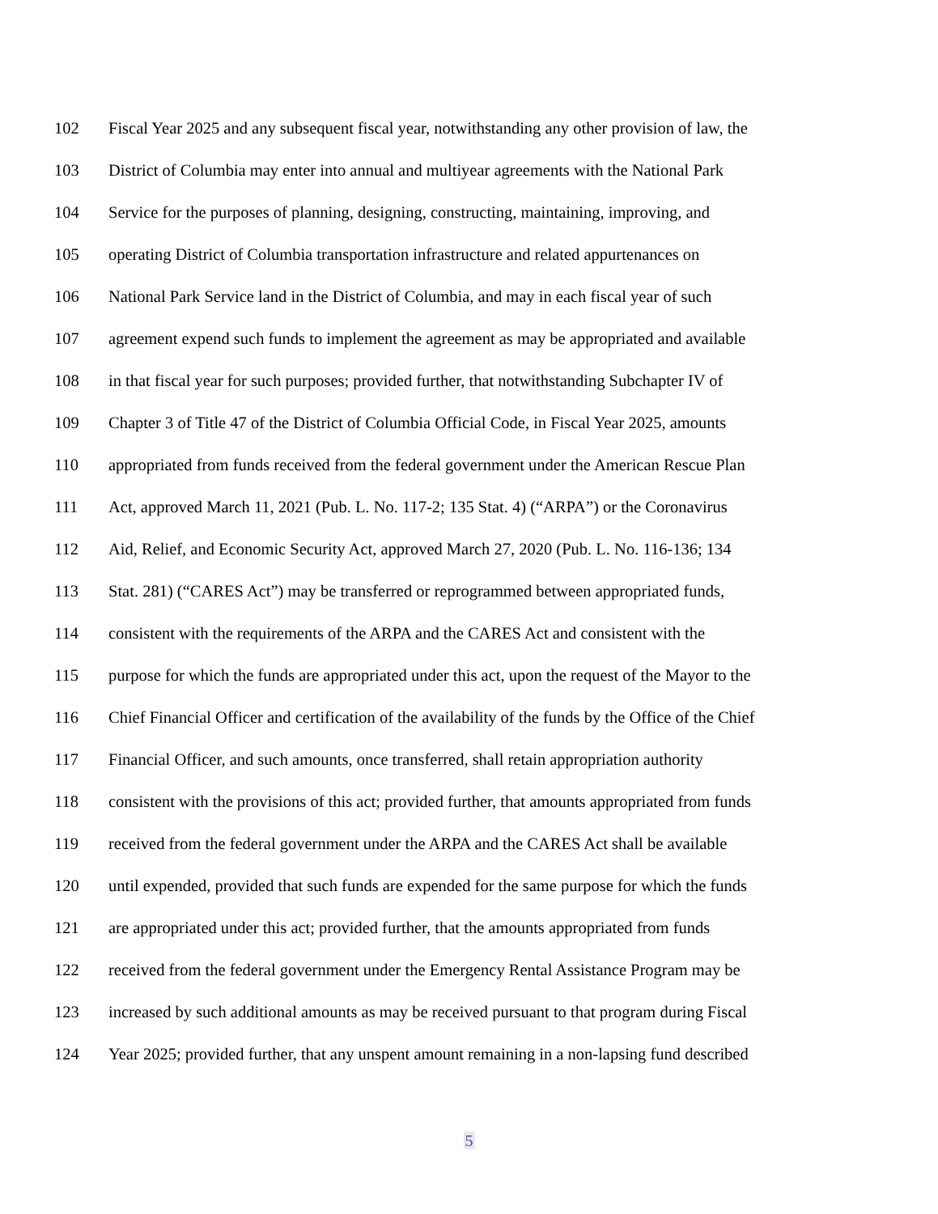102 Fiscal Year 2025 and any subsequent fiscal year, notwithstanding any other provision of law, the
103 District of Columbia may enter into annual and multiyear agreements with the National Park
104 Service for the purposes of planning, designing, constructing, maintaining, improving, and
105 operating District of Columbia transportation infrastructure and related appurtenances on
106 National Park Service land in the District of Columbia, and may in each fiscal year of such
107 agreement expend such funds to implement the agreement as may be appropriated and available
108 in that fiscal year for such purposes; provided further, that notwithstanding Subchapter IV of
109 Chapter 3 of Title 47 of the District of Columbia Official Code, in Fiscal Year 2025, amounts
110 appropriated from funds received from the federal government under the American Rescue Plan
111 Act, approved March 11, 2021 (Pub. L. No. 117-2; 135 Stat. 4) (“ARPA”) or the Coronavirus
112 Aid, Relief, and Economic Security Act, approved March 27, 2020 (Pub. L. No. 116-136; 134
113 Stat. 281) (“CARES Act”) may be transferred or reprogrammed between appropriated funds,
114 consistent with the requirements of the ARPA and the CARES Act and consistent with the
115 purpose for which the funds are appropriated under this act, upon the request of the Mayor to the
116 Chief Financial Officer and certification of the availability of the funds by the Office of the Chief
117 Financial Officer, and such amounts, once transferred, shall retain appropriation authority
118 consistent with the provisions of this act; provided further, that amounts appropriated from funds
119 received from the federal government under the ARPA and the CARES Act shall be available
120 until expended, provided that such funds are expended for the same purpose for which the funds
121 are appropriated under this act; provided further, that the amounts appropriated from funds
122 received from the federal government under the Emergency Rental Assistance Program may be
123 increased by such additional amounts as may be received pursuant to that program during Fiscal
124 Year 2025; provided further, that any unspent amount remaining in a non-lapsing fund described
5